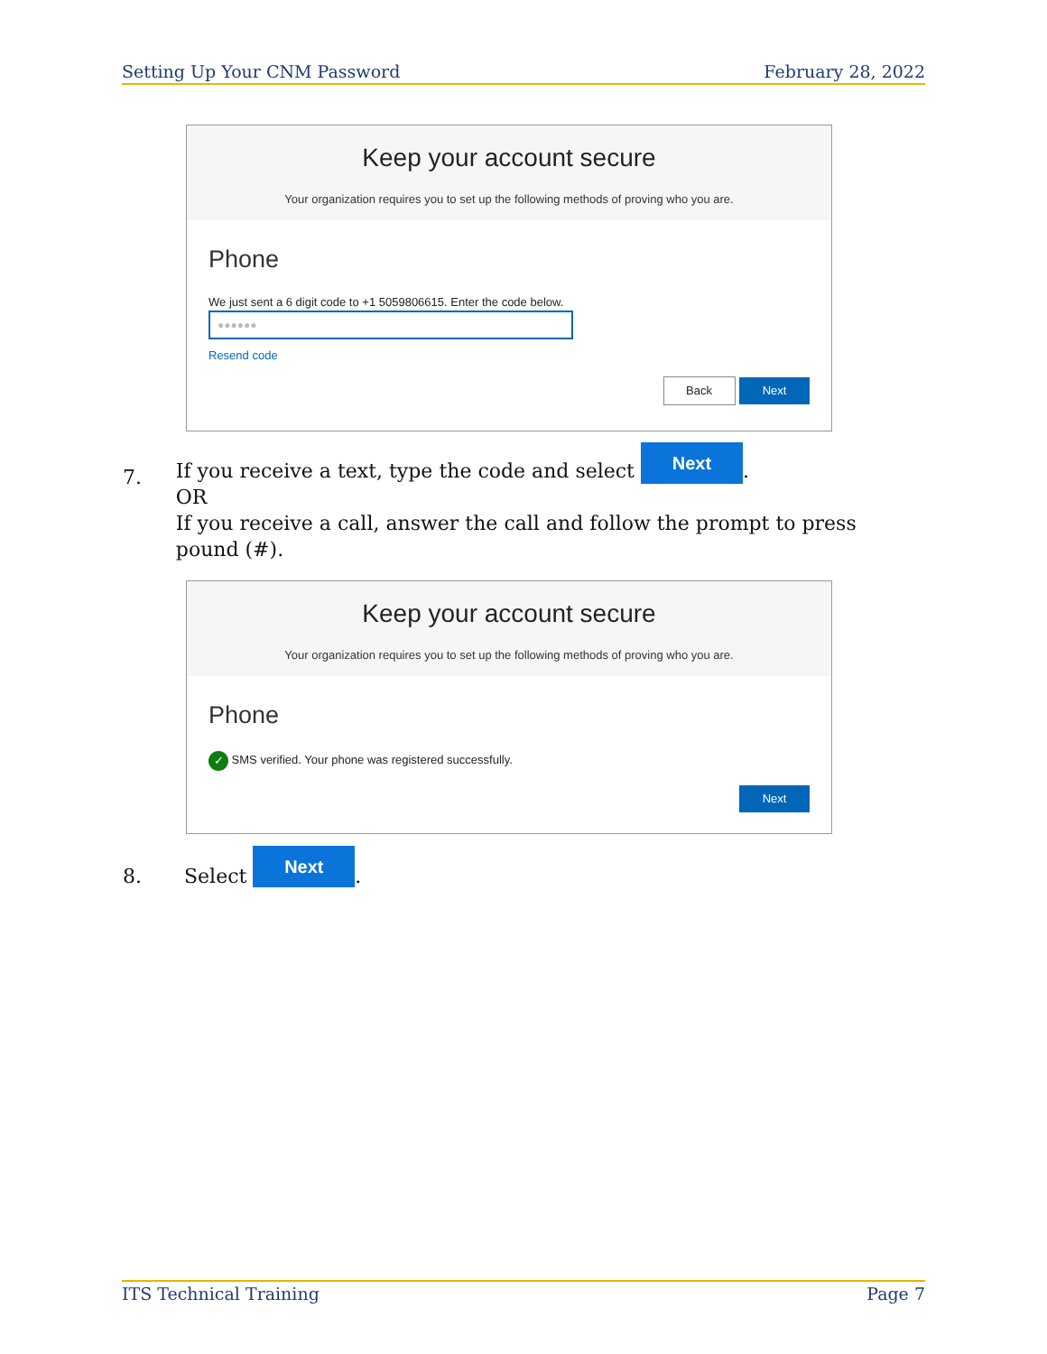Setting Up Your CNM Password February 28, 2022
Keep your account secure
Your organization requires you to set up the following methods of proving who you are.
Phone
We just sent a 6 digit code to +1 5059806615. Enter the code below.
●●●●●●
Resend code
Back Next
7.
If you receive a text, type the code and select Next.
OR
If you receive a call, answer the call and follow the prompt to press pound (#).
Keep your account secure
Your organization requires you to set up the following methods of proving who you are.
Phone
✓ SMS verified. Your phone was registered successfully.
Next
8. Select Next.
ITS Technical Training Page 7